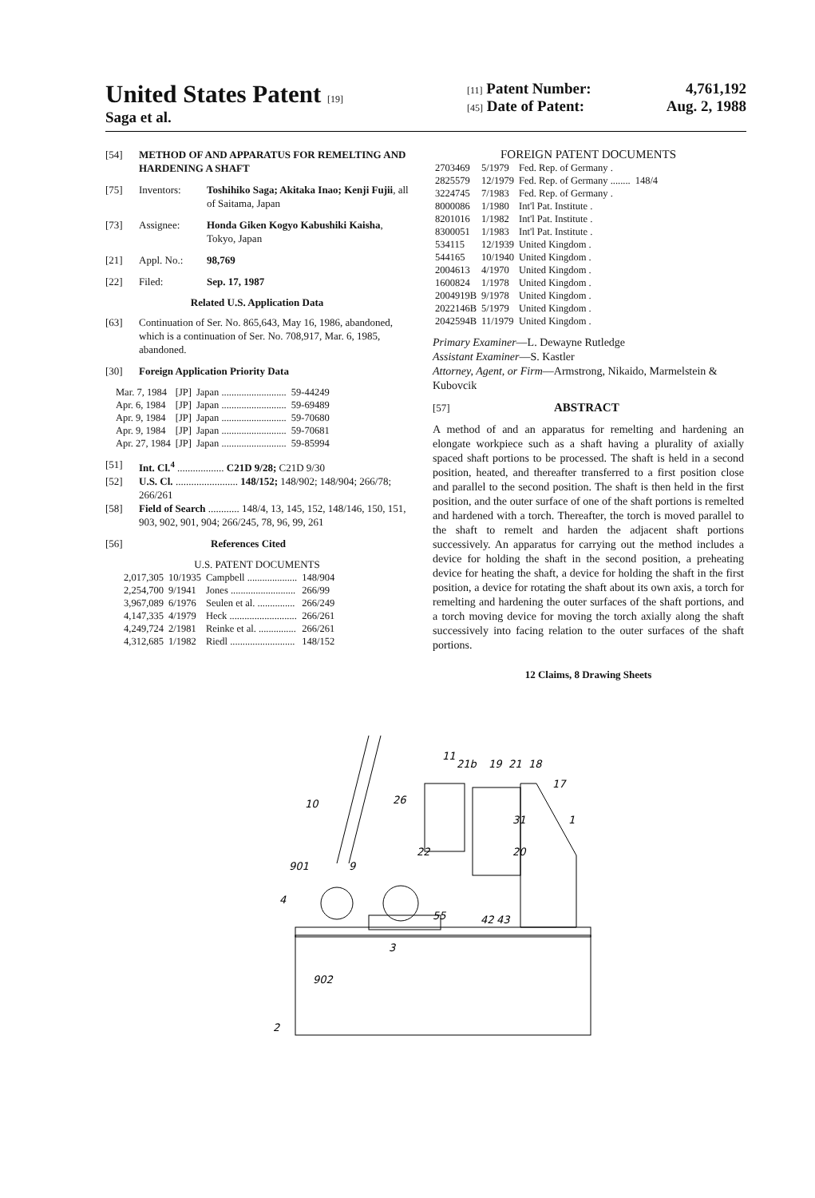United States Patent [19]
Saga et al.
[11] Patent Number: 4,761,192
[45] Date of Patent: Aug. 2, 1988
[54] METHOD OF AND APPARATUS FOR REMELTING AND HARDENING A SHAFT
[75] Inventors: Toshihiko Saga; Akitaka Inao; Kenji Fujii, all of Saitama, Japan
[73] Assignee: Honda Giken Kogyo Kabushiki Kaisha, Tokyo, Japan
[21] Appl. No.: 98,769
[22] Filed: Sep. 17, 1987
Related U.S. Application Data
[63] Continuation of Ser. No. 865,643, May 16, 1986, abandoned, which is a continuation of Ser. No. 708,917, Mar. 6, 1985, abandoned.
[30] Foreign Application Priority Data
| Mar. 7, 1984 | [JP] | Japan .......................... | 59-44249 |
| Apr. 6, 1984 | [JP] | Japan .......................... | 59-69489 |
| Apr. 9, 1984 | [JP] | Japan .......................... | 59-70680 |
| Apr. 9, 1984 | [JP] | Japan .......................... | 59-70681 |
| Apr. 27, 1984 | [JP] | Japan .......................... | 59-85994 |
[51] Int. Cl.<sup>4</sup> .................. C21D 9/28; C21D 9/30
[52] U.S. Cl. ........................ 148/152; 148/902; 148/904; 266/78; 266/261
[58] Field of Search ............ 148/4, 13, 145, 152, 148/146, 150, 151, 903, 902, 901, 904; 266/245, 78, 96, 99, 261
[56] References Cited
U.S. PATENT DOCUMENTS
| 2,017,305 | 10/1935 | Campbell .................... | 148/904 |
| 2,254,700 | 9/1941 | Jones .......................... | 266/99 |
| 3,967,089 | 6/1976 | Seulen et al. ............... | 266/249 |
| 4,147,335 | 4/1979 | Heck ........................... | 266/261 |
| 4,249,724 | 2/1981 | Reinke et al. ............... | 266/261 |
| 4,312,685 | 1/1982 | Riedl .......................... | 148/152 |
FOREIGN PATENT DOCUMENTS
| 2703469 | 5/1979 | Fed. Rep. of Germany . | |
| 2825579 | 12/1979 | Fed. Rep. of Germany ........ | 148/4 |
| 3224745 | 7/1983 | Fed. Rep. of Germany . | |
| 8000086 | 1/1980 | Int'l Pat. Institute . | |
| 8201016 | 1/1982 | Int'l Pat. Institute . | |
| 8300051 | 1/1983 | Int'l Pat. Institute . | |
| 534115 | 12/1939 | United Kingdom . | |
| 544165 | 10/1940 | United Kingdom . | |
| 2004613 | 4/1970 | United Kingdom . | |
| 1600824 | 1/1978 | United Kingdom . | |
| 2004919B | 9/1978 | United Kingdom . | |
| 2022146B | 5/1979 | United Kingdom . | |
| 2042594B | 11/1979 | United Kingdom . | |
Primary Examiner—L. Dewayne Rutledge
Assistant Examiner—S. Kastler
Attorney, Agent, or Firm—Armstrong, Nikaido, Marmelstein & Kubovcik
[57] ABSTRACT
A method of and an apparatus for remelting and hardening an elongate workpiece such as a shaft having a plurality of axially spaced shaft portions to be processed. The shaft is held in a second position, heated, and thereafter transferred to a first position close and parallel to the second position. The shaft is then held in the first position, and the outer surface of one of the shaft portions is remelted and hardened with a torch. Thereafter, the torch is moved parallel to the shaft to remelt and harden the adjacent shaft portions successively. An apparatus for carrying out the method includes a device for holding the shaft in the second position, a preheating device for heating the shaft, a device for holding the shaft in the first position, a device for rotating the shaft about its own axis, a torch for remelting and hardening the outer surfaces of the shaft portions, and a torch moving device for moving the torch axially along the shaft successively into facing relation to the outer surfaces of the shaft portions.
12 Claims, 8 Drawing Sheets
10
4
901
9
26
22
11
21b
19
21
18
17
1
31
20
55
42
43
3
902
2